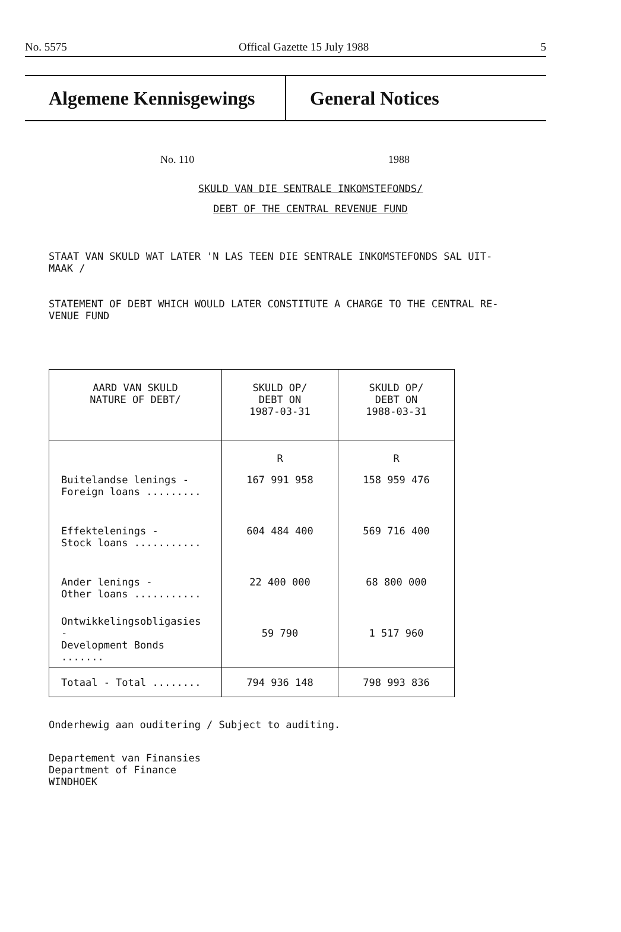No. 5575 Offical Gazette 15 July 1988 5
Algemene Kennisgewings General Notices
No. 110 1988
SKULD VAN DIE SENTRALE INKOMSTEFONDS/
DEBT OF THE CENTRAL REVENUE FUND
STAAT VAN SKULD WAT LATER 'N LAS TEEN DIE SENTRALE INKOMSTEFONDS SAL UIT-
MAAK /
STATEMENT OF DEBT WHICH WOULD LATER CONSTITUTE A CHARGE TO THE CENTRAL RE-
VENUE FUND
| AARD VAN SKULD NATURE OF DEBT/ | SKULD OP/ DEBT ON 1987-03-31 | SKULD OP/ DEBT ON 1988-03-31 |
| --- | --- | --- |
| | R | R |
| Buitelandse lenings - Foreign loans ......... | 167 991 958 | 158 959 476 |
| Effektelenings - Stock loans ........... | 604 484 400 | 569 716 400 |
| Ander lenings - Other loans ........... | 22 400 000 | 68 800 000 |
| Ontwikkelingsobligasies - Development Bonds ....... | 59 790 | 1 517 960 |
| Totaal - Total ........ | 794 936 148 | 798 993 836 |
Onderhewig aan ouditering / Subject to auditing.
Departement van Finansies
Department of Finance
WINDHOEK